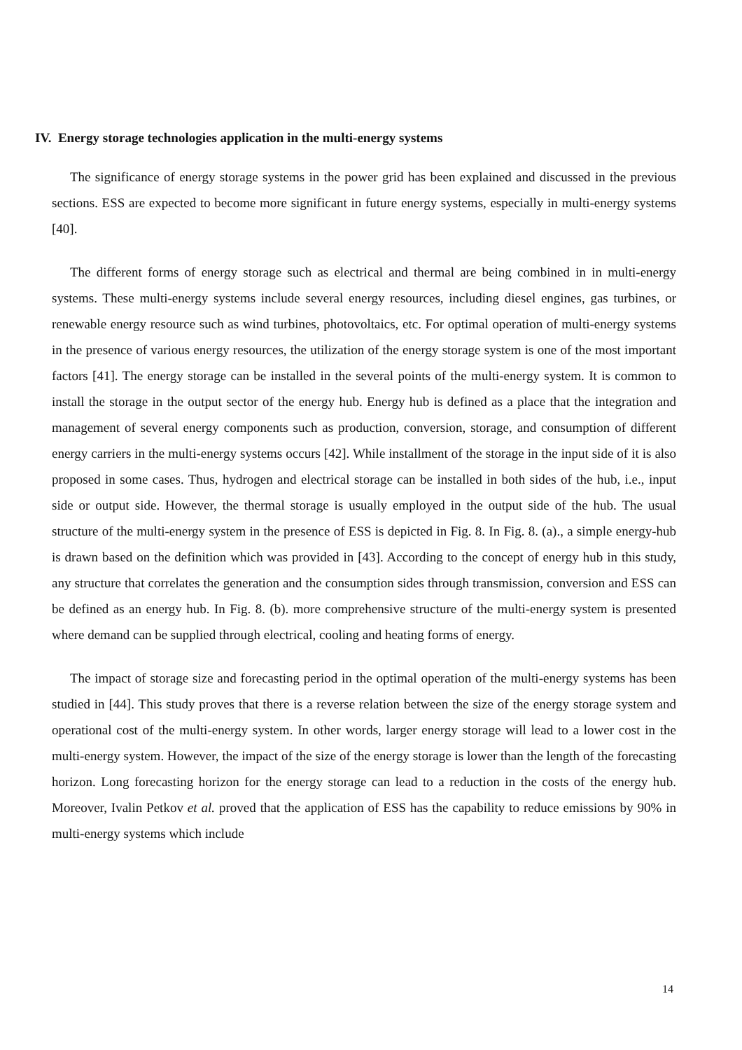IV. Energy storage technologies application in the multi-energy systems
The significance of energy storage systems in the power grid has been explained and discussed in the previous sections. ESS are expected to become more significant in future energy systems, especially in multi-energy systems [40].
The different forms of energy storage such as electrical and thermal are being combined in in multi-energy systems. These multi-energy systems include several energy resources, including diesel engines, gas turbines, or renewable energy resource such as wind turbines, photovoltaics, etc. For optimal operation of multi-energy systems in the presence of various energy resources, the utilization of the energy storage system is one of the most important factors [41]. The energy storage can be installed in the several points of the multi-energy system. It is common to install the storage in the output sector of the energy hub. Energy hub is defined as a place that the integration and management of several energy components such as production, conversion, storage, and consumption of different energy carriers in the multi-energy systems occurs [42]. While installment of the storage in the input side of it is also proposed in some cases. Thus, hydrogen and electrical storage can be installed in both sides of the hub, i.e., input side or output side. However, the thermal storage is usually employed in the output side of the hub. The usual structure of the multi-energy system in the presence of ESS is depicted in Fig. 8. In Fig. 8. (a)., a simple energy-hub is drawn based on the definition which was provided in [43]. According to the concept of energy hub in this study, any structure that correlates the generation and the consumption sides through transmission, conversion and ESS can be defined as an energy hub. In Fig. 8. (b). more comprehensive structure of the multi-energy system is presented where demand can be supplied through electrical, cooling and heating forms of energy.
The impact of storage size and forecasting period in the optimal operation of the multi-energy systems has been studied in [44]. This study proves that there is a reverse relation between the size of the energy storage system and operational cost of the multi-energy system. In other words, larger energy storage will lead to a lower cost in the multi-energy system. However, the impact of the size of the energy storage is lower than the length of the forecasting horizon. Long forecasting horizon for the energy storage can lead to a reduction in the costs of the energy hub. Moreover, Ivalin Petkov et al. proved that the application of ESS has the capability to reduce emissions by 90% in multi-energy systems which include
14